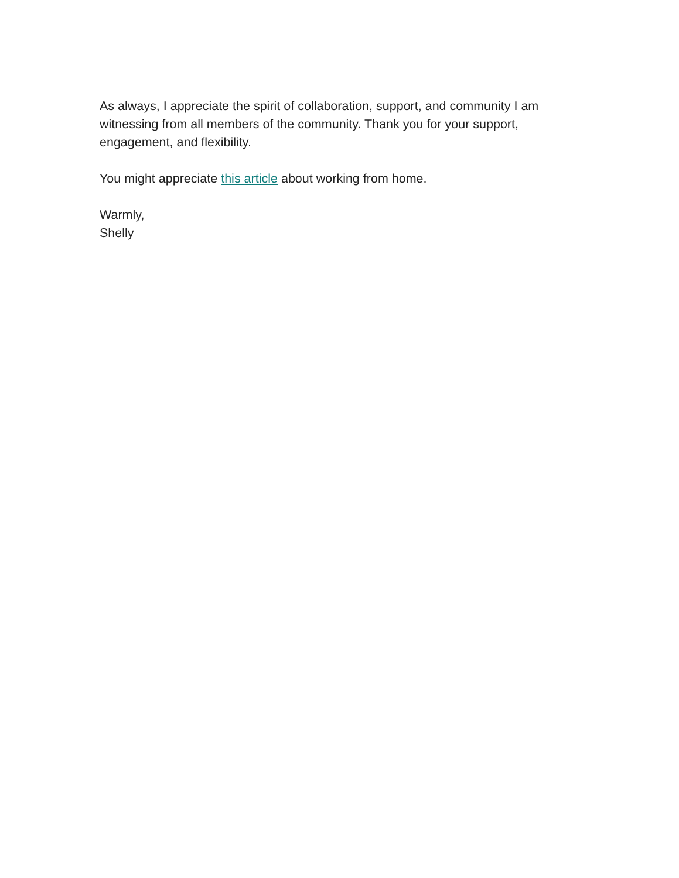As always, I appreciate the spirit of collaboration, support, and community I am witnessing from all members of the community. Thank you for your support, engagement, and flexibility.
You might appreciate this article about working from home.
Warmly,
Shelly